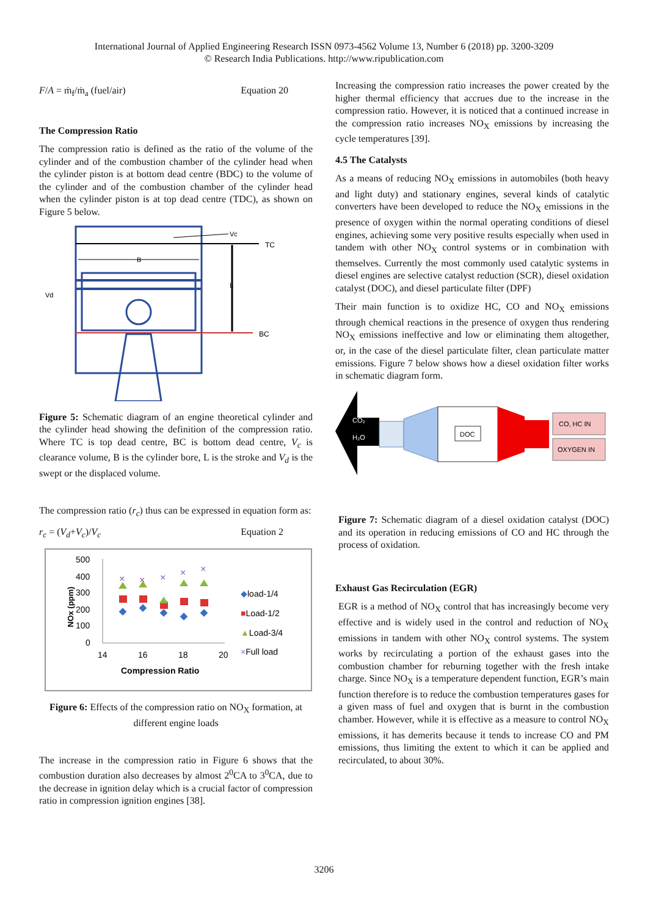International Journal of Applied Engineering Research ISSN 0973-4562 Volume 13, Number 6 (2018) pp. 3200-3209
© Research India Publications. http://www.ripublication.com
F/A = ṁ<sub>f</sub>/ṁ<sub>a</sub> (fuel/air) Equation 20
The Compression Ratio
The compression ratio is defined as the ratio of the volume of the cylinder and of the combustion chamber of the cylinder head when the cylinder piston is at bottom dead centre (BDC) to the volume of the cylinder and of the combustion chamber of the cylinder head when the cylinder piston is at top dead centre (TDC), as shown on Figure 5 below.
TC
Vc
B
BC
L
Vd
Figure 5: Schematic diagram of an engine theoretical cylinder and the cylinder head showing the definition of the compression ratio. Where TC is top dead centre, BC is bottom dead centre, V<sub>c</sub> is clearance volume, B is the cylinder bore, L is the stroke and V<sub>d</sub> is the swept or the displaced volume.
The compression ratio (r<sub>c</sub>) thus can be expressed in equation form as:
r<sub>c</sub> = (V<sub>d</sub>+V<sub>c</sub>)/V<sub>c</sub> Equation 2
500
400
300
200
100
0
NOx (ppm)
14
16
18
20
Compression Ratio
×
×
×
×
×
◆load-1/4
■Load-1/2
▲Load-3/4
×Full load
Figure 6: Effects of the compression ratio on NO<sub>X</sub> formation, at different engine loads
The increase in the compression ratio in Figure 6 shows that the combustion duration also decreases by almost 2<sup>0</sup>CA to 3<sup>0</sup>CA, due to the decrease in ignition delay which is a crucial factor of compression ratio in compression ignition engines [38].
Increasing the compression ratio increases the power created by the higher thermal efficiency that accrues due to the increase in the compression ratio. However, it is noticed that a continued increase in the compression ratio increases NO<sub>X</sub> emissions by increasing the cycle temperatures [39].
4.5 The Catalysts
As a means of reducing NO<sub>X</sub> emissions in automobiles (both heavy and light duty) and stationary engines, several kinds of catalytic converters have been developed to reduce the NO<sub>X</sub> emissions in the presence of oxygen within the normal operating conditions of diesel engines, achieving some very positive results especially when used in tandem with other NO<sub>X</sub> control systems or in combination with themselves. Currently the most commonly used catalytic systems in diesel engines are selective catalyst reduction (SCR), diesel oxidation catalyst (DOC), and diesel particulate filter (DPF)
Their main function is to oxidize HC, CO and NO<sub>X</sub> emissions through chemical reactions in the presence of oxygen thus rendering NO<sub>X</sub> emissions ineffective and low or eliminating them altogether, or, in the case of the diesel particulate filter, clean particulate matter emissions. Figure 7 below shows how a diesel oxidation filter works in schematic diagram form.
CO₂
H₂O
DOC
CO, HC IN
OXYGEN IN
Figure 7: Schematic diagram of a diesel oxidation catalyst (DOC) and its operation in reducing emissions of CO and HC through the process of oxidation.
Exhaust Gas Recirculation (EGR)
EGR is a method of NO<sub>X</sub> control that has increasingly become very effective and is widely used in the control and reduction of NO<sub>X</sub> emissions in tandem with other NO<sub>X</sub> control systems. The system works by recirculating a portion of the exhaust gases into the combustion chamber for reburning together with the fresh intake charge. Since NO<sub>X</sub> is a temperature dependent function, EGR’s main function therefore is to reduce the combustion temperatures gases for a given mass of fuel and oxygen that is burnt in the combustion chamber. However, while it is effective as a measure to control NO<sub>X</sub> emissions, it has demerits because it tends to increase CO and PM emissions, thus limiting the extent to which it can be applied and recirculated, to about 30%.
3206